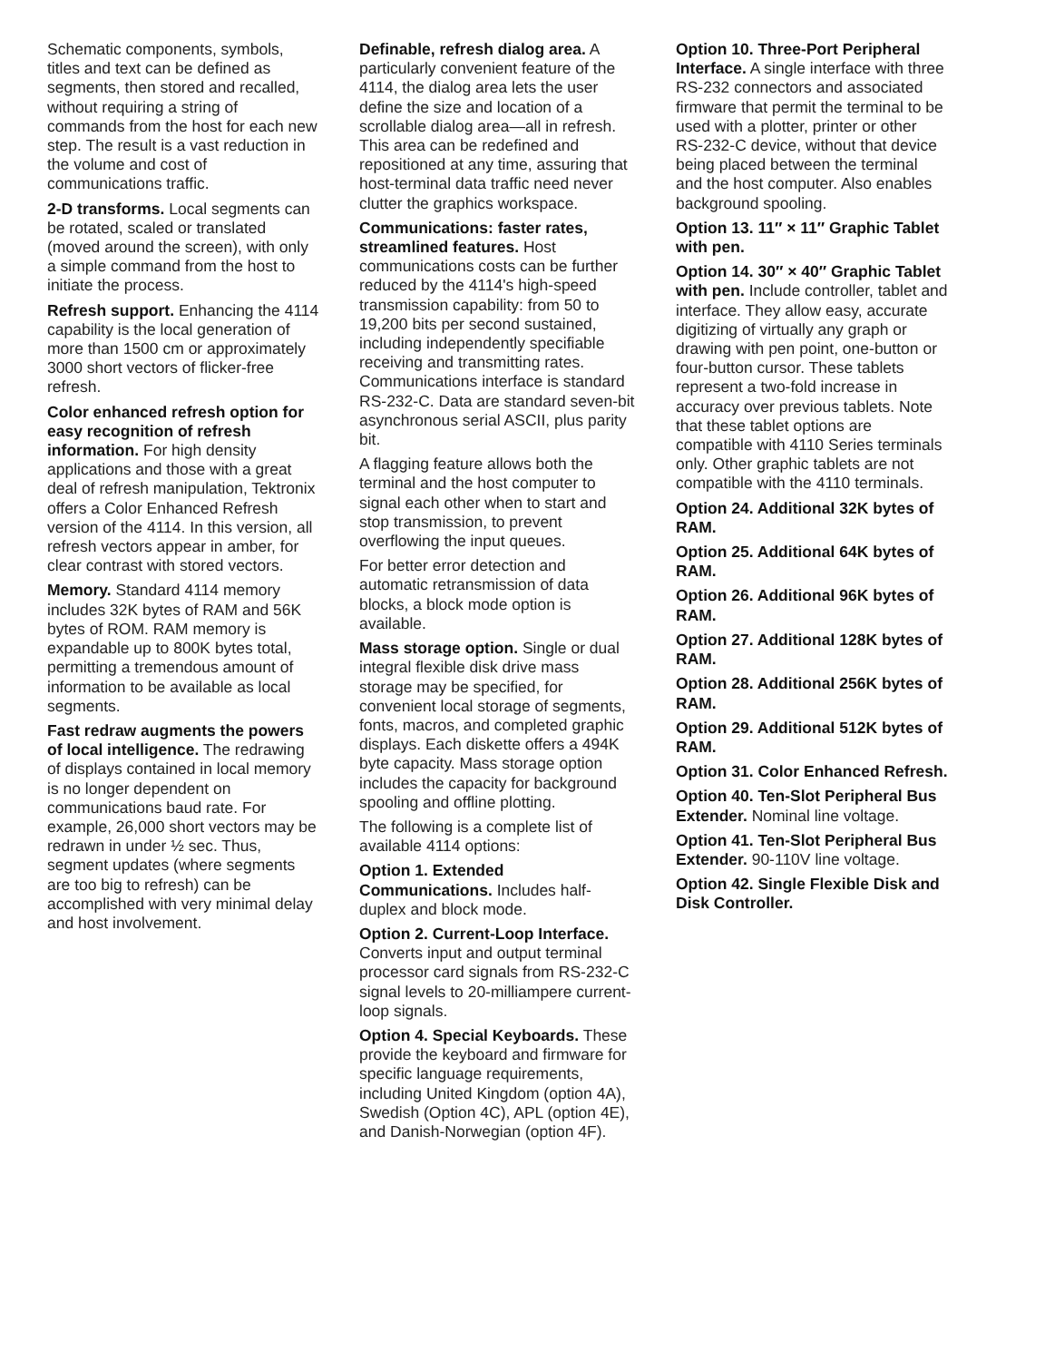Schematic components, symbols, titles and text can be defined as segments, then stored and recalled, without requiring a string of commands from the host for each new step. The result is a vast reduction in the volume and cost of communications traffic.
2-D transforms. Local segments can be rotated, scaled or translated (moved around the screen), with only a simple command from the host to initiate the process.
Refresh support. Enhancing the 4114 capability is the local generation of more than 1500 cm or approximately 3000 short vectors of flicker-free refresh.
Color enhanced refresh option for easy recognition of refresh information. For high density applications and those with a great deal of refresh manipulation, Tektronix offers a Color Enhanced Refresh version of the 4114. In this version, all refresh vectors appear in amber, for clear contrast with stored vectors.
Memory. Standard 4114 memory includes 32K bytes of RAM and 56K bytes of ROM. RAM memory is expandable up to 800K bytes total, permitting a tremendous amount of information to be available as local segments.
Fast redraw augments the powers of local intelligence. The redrawing of displays contained in local memory is no longer dependent on communications baud rate. For example, 26,000 short vectors may be redrawn in under ½ sec. Thus, segment updates (where segments are too big to refresh) can be accomplished with very minimal delay and host involvement.
Definable, refresh dialog area. A particularly convenient feature of the 4114, the dialog area lets the user define the size and location of a scrollable dialog area—all in refresh. This area can be redefined and repositioned at any time, assuring that host-terminal data traffic need never clutter the graphics workspace.
Communications: faster rates, streamlined features. Host communications costs can be further reduced by the 4114's high-speed transmission capability: from 50 to 19,200 bits per second sustained, including independently specifiable receiving and transmitting rates. Communications interface is standard RS-232-C. Data are standard seven-bit asynchronous serial ASCII, plus parity bit.
A flagging feature allows both the terminal and the host computer to signal each other when to start and stop transmission, to prevent overflowing the input queues.
For better error detection and automatic retransmission of data blocks, a block mode option is available.
Mass storage option. Single or dual integral flexible disk drive mass storage may be specified, for convenient local storage of segments, fonts, macros, and completed graphic displays. Each diskette offers a 494K byte capacity. Mass storage option includes the capacity for background spooling and offline plotting.
The following is a complete list of available 4114 options:
Option 1. Extended Communications. Includes half-duplex and block mode.
Option 2. Current-Loop Interface. Converts input and output terminal processor card signals from RS-232-C signal levels to 20-milliampere current-loop signals.
Option 4. Special Keyboards. These provide the keyboard and firmware for specific language requirements, including United Kingdom (option 4A), Swedish (Option 4C), APL (option 4E), and Danish-Norwegian (option 4F).
Option 10. Three-Port Peripheral Interface. A single interface with three RS-232 connectors and associated firmware that permit the terminal to be used with a plotter, printer or other RS-232-C device, without that device being placed between the terminal and the host computer. Also enables background spooling.
Option 13. 11″ × 11″ Graphic Tablet with pen.
Option 14. 30″ × 40″ Graphic Tablet with pen. Include controller, tablet and interface. They allow easy, accurate digitizing of virtually any graph or drawing with pen point, one-button or four-button cursor. These tablets represent a two-fold increase in accuracy over previous tablets. Note that these tablet options are compatible with 4110 Series terminals only. Other graphic tablets are not compatible with the 4110 terminals.
Option 24. Additional 32K bytes of RAM.
Option 25. Additional 64K bytes of RAM.
Option 26. Additional 96K bytes of RAM.
Option 27. Additional 128K bytes of RAM.
Option 28. Additional 256K bytes of RAM.
Option 29. Additional 512K bytes of RAM.
Option 31. Color Enhanced Refresh.
Option 40. Ten-Slot Peripheral Bus Extender. Nominal line voltage.
Option 41. Ten-Slot Peripheral Bus Extender. 90-110V line voltage.
Option 42. Single Flexible Disk and Disk Controller.